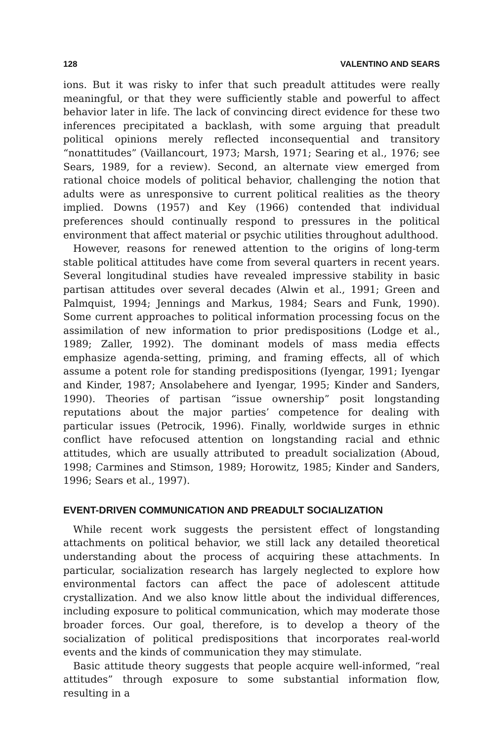128 VALENTINO AND SEARS
ions. But it was risky to infer that such preadult attitudes were really meaningful, or that they were sufficiently stable and powerful to affect behavior later in life. The lack of convincing direct evidence for these two inferences precipitated a backlash, with some arguing that preadult political opinions merely reflected inconsequential and transitory “nonattitudes” (Vaillancourt, 1973; Marsh, 1971; Searing et al., 1976; see Sears, 1989, for a review). Second, an alternate view emerged from rational choice models of political behavior, challenging the notion that adults were as unresponsive to current political realities as the theory implied. Downs (1957) and Key (1966) contended that individual preferences should continually respond to pressures in the political environment that affect material or psychic utilities throughout adulthood.
However, reasons for renewed attention to the origins of long-term stable political attitudes have come from several quarters in recent years. Several longitudinal studies have revealed impressive stability in basic partisan attitudes over several decades (Alwin et al., 1991; Green and Palmquist, 1994; Jennings and Markus, 1984; Sears and Funk, 1990). Some current approaches to political information processing focus on the assimilation of new information to prior predispositions (Lodge et al., 1989; Zaller, 1992). The dominant models of mass media effects emphasize agenda-setting, priming, and framing effects, all of which assume a potent role for standing predispositions (Iyengar, 1991; Iyengar and Kinder, 1987; Ansolabehere and Iyengar, 1995; Kinder and Sanders, 1990). Theories of partisan “issue ownership” posit longstanding reputations about the major parties’ competence for dealing with particular issues (Petrocik, 1996). Finally, worldwide surges in ethnic conflict have refocused attention on longstanding racial and ethnic attitudes, which are usually attributed to preadult socialization (Aboud, 1998; Carmines and Stimson, 1989; Horowitz, 1985; Kinder and Sanders, 1996; Sears et al., 1997).
EVENT-DRIVEN COMMUNICATION AND PREADULT SOCIALIZATION
While recent work suggests the persistent effect of longstanding attachments on political behavior, we still lack any detailed theoretical understanding about the process of acquiring these attachments. In particular, socialization research has largely neglected to explore how environmental factors can affect the pace of adolescent attitude crystallization. And we also know little about the individual differences, including exposure to political communication, which may moderate those broader forces. Our goal, therefore, is to develop a theory of the socialization of political predispositions that incorporates real-world events and the kinds of communication they may stimulate.
Basic attitude theory suggests that people acquire well-informed, “real attitudes” through exposure to some substantial information flow, resulting in a